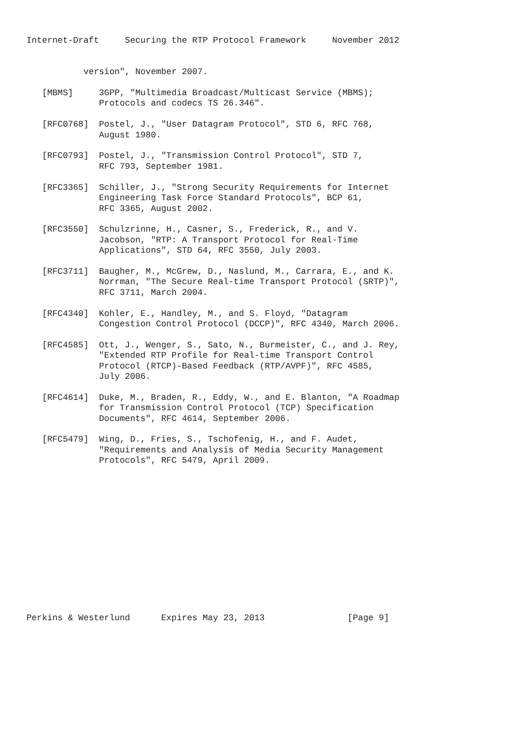Internet-Draft     Securing the RTP Protocol Framework     November 2012


           version", November 2007.

   [MBMS]     3GPP, "Multimedia Broadcast/Multicast Service (MBMS);
              Protocols and codecs TS 26.346".

   [RFC0768]  Postel, J., "User Datagram Protocol", STD 6, RFC 768,
              August 1980.

   [RFC0793]  Postel, J., "Transmission Control Protocol", STD 7,
              RFC 793, September 1981.

   [RFC3365]  Schiller, J., "Strong Security Requirements for Internet
              Engineering Task Force Standard Protocols", BCP 61,
              RFC 3365, August 2002.

   [RFC3550]  Schulzrinne, H., Casner, S., Frederick, R., and V.
              Jacobson, "RTP: A Transport Protocol for Real-Time
              Applications", STD 64, RFC 3550, July 2003.

   [RFC3711]  Baugher, M., McGrew, D., Naslund, M., Carrara, E., and K.
              Norrman, "The Secure Real-time Transport Protocol (SRTP)",
              RFC 3711, March 2004.

   [RFC4340]  Kohler, E., Handley, M., and S. Floyd, "Datagram
              Congestion Control Protocol (DCCP)", RFC 4340, March 2006.

   [RFC4585]  Ott, J., Wenger, S., Sato, N., Burmeister, C., and J. Rey,
              "Extended RTP Profile for Real-time Transport Control
              Protocol (RTCP)-Based Feedback (RTP/AVPF)", RFC 4585,
              July 2006.

   [RFC4614]  Duke, M., Braden, R., Eddy, W., and E. Blanton, "A Roadmap
              for Transmission Control Protocol (TCP) Specification
              Documents", RFC 4614, September 2006.

   [RFC5479]  Wing, D., Fries, S., Tschofenig, H., and F. Audet,
              "Requirements and Analysis of Media Security Management
              Protocols", RFC 5479, April 2009.














Perkins & Westerlund      Expires May 23, 2013                [Page 9]